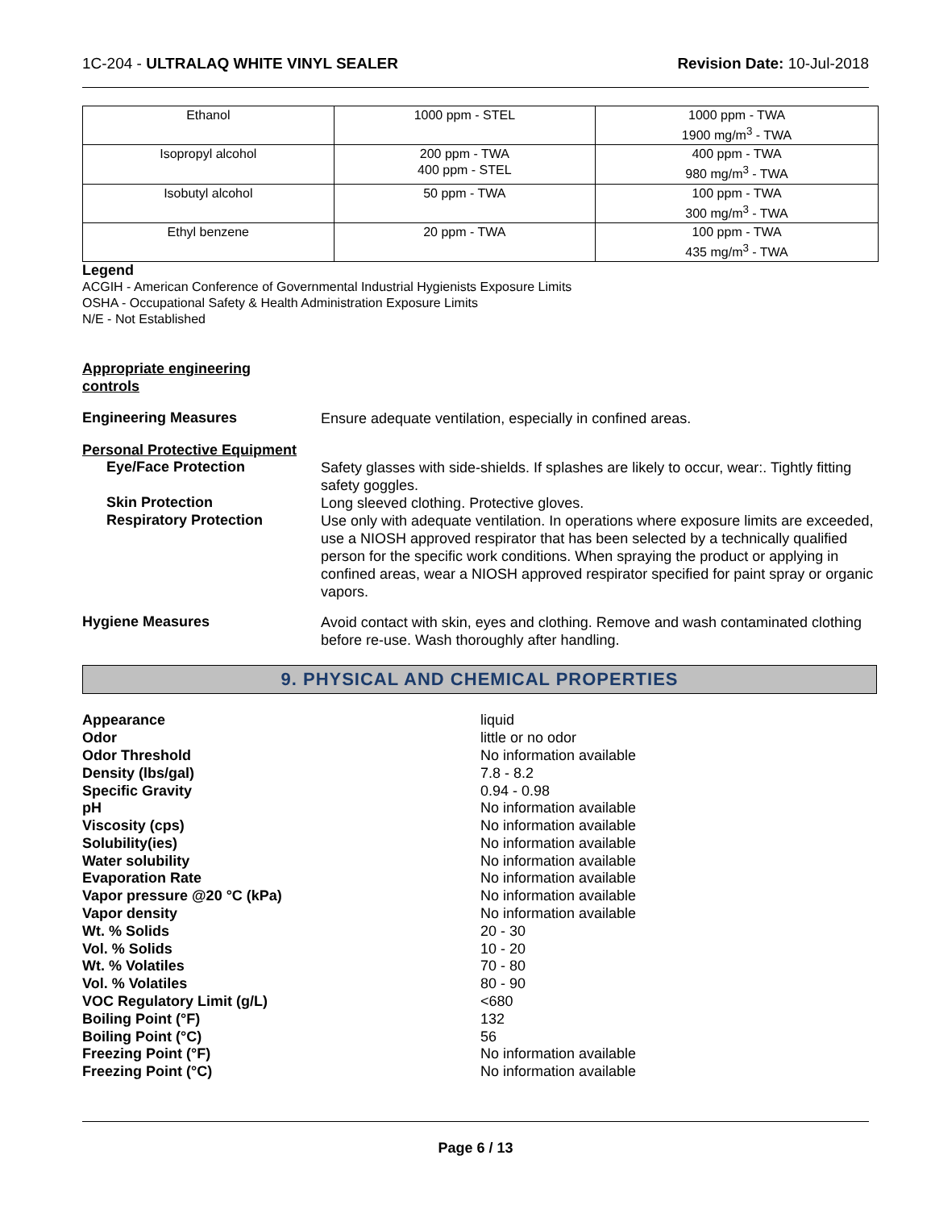1C-204 - ULTRALAQ WHITE VINYL SEALER Revision Date: 10-Jul-2018
| Ethanol | 1000 ppm - STEL | 1000 ppm - TWA 1900 mg/m<sup>3</sup> - TWA |
| Isopropyl alcohol | 200 ppm - TWA 400 ppm - STEL | 400 ppm - TWA 980 mg/m<sup>3</sup> - TWA |
| Isobutyl alcohol | 50 ppm - TWA | 100 ppm - TWA 300 mg/m<sup>3</sup> - TWA |
| Ethyl benzene | 20 ppm - TWA | 100 ppm - TWA 435 mg/m<sup>3</sup> - TWA |
Legend
ACGIH - American Conference of Governmental Industrial Hygienists Exposure Limits
OSHA - Occupational Safety & Health Administration Exposure Limits
N/E - Not Established
Appropriate engineering
controls
Engineering Measures
Ensure adequate ventilation, especially in confined areas.
Personal Protective Equipment
Eye/Face Protection
Safety glasses with side-shields. If splashes are likely to occur, wear:. Tightly fitting safety goggles.
Skin Protection
Long sleeved clothing. Protective gloves.
Respiratory Protection
Use only with adequate ventilation. In operations where exposure limits are exceeded, use a NIOSH approved respirator that has been selected by a technically qualified person for the specific work conditions. When spraying the product or applying in confined areas, wear a NIOSH approved respirator specified for paint spray or organic vapors.
Hygiene Measures
Avoid contact with skin, eyes and clothing. Remove and wash contaminated clothing before re-use. Wash thoroughly after handling.
9. PHYSICAL AND CHEMICAL PROPERTIES
| Appearance | liquid |
| Odor | little or no odor |
| Odor Threshold | No information available |
| Density (lbs/gal) | 7.8 - 8.2 |
| Specific Gravity | 0.94 - 0.98 |
| pH | No information available |
| Viscosity (cps) | No information available |
| Solubility(ies) | No information available |
| Water solubility | No information available |
| Evaporation Rate | No information available |
| Vapor pressure @20 °C (kPa) | No information available |
| Vapor density | No information available |
| Wt. % Solids | 20 - 30 |
| Vol. % Solids | 10 - 20 |
| Wt. % Volatiles | 70 - 80 |
| Vol. % Volatiles | 80 - 90 |
| VOC Regulatory Limit (g/L) | <680 |
| Boiling Point (°F) | 132 |
| Boiling Point (°C) | 56 |
| Freezing Point (°F) | No information available |
| Freezing Point (°C) | No information available |
Page 6 / 13